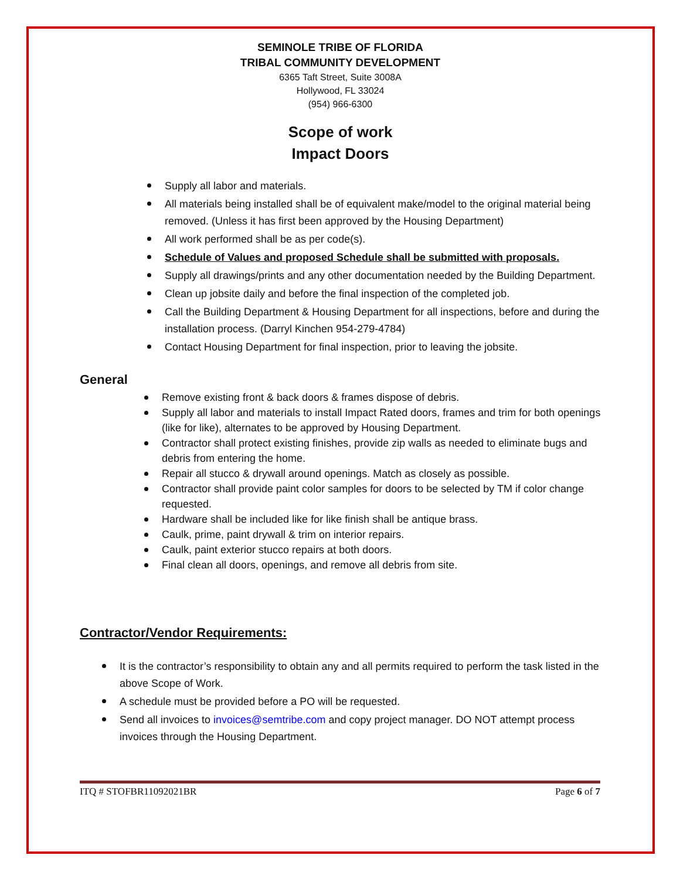SEMINOLE TRIBE OF FLORIDA
TRIBAL COMMUNITY DEVELOPMENT
6365 Taft Street, Suite 3008A
Hollywood, FL 33024
(954) 966-6300
Scope of work
Impact Doors
Supply all labor and materials.
All materials being installed shall be of equivalent make/model to the original material being removed. (Unless it has first been approved by the Housing Department)
All work performed shall be as per code(s).
Schedule of Values and proposed Schedule shall be submitted with proposals.
Supply all drawings/prints and any other documentation needed by the Building Department.
Clean up jobsite daily and before the final inspection of the completed job.
Call the Building Department & Housing Department for all inspections, before and during the installation process. (Darryl Kinchen 954-279-4784)
Contact Housing Department for final inspection, prior to leaving the jobsite.
General
Remove existing front & back doors & frames dispose of debris.
Supply all labor and materials to install Impact Rated doors, frames and trim for both openings (like for like), alternates to be approved by Housing Department.
Contractor shall protect existing finishes, provide zip walls as needed to eliminate bugs and debris from entering the home.
Repair all stucco & drywall around openings. Match as closely as possible.
Contractor shall provide paint color samples for doors to be selected by TM if color change requested.
Hardware shall be included like for like finish shall be antique brass.
Caulk, prime, paint drywall & trim on interior repairs.
Caulk, paint exterior stucco repairs at both doors.
Final clean all doors, openings, and remove all debris from site.
Contractor/Vendor Requirements:
It is the contractor’s responsibility to obtain any and all permits required to perform the task listed in the above Scope of Work.
A schedule must be provided before a PO will be requested.
Send all invoices to invoices@semtribe.com and copy project manager. DO NOT attempt process invoices through the Housing Department.
ITQ # STOFBR11092021BR Page 6 of 7